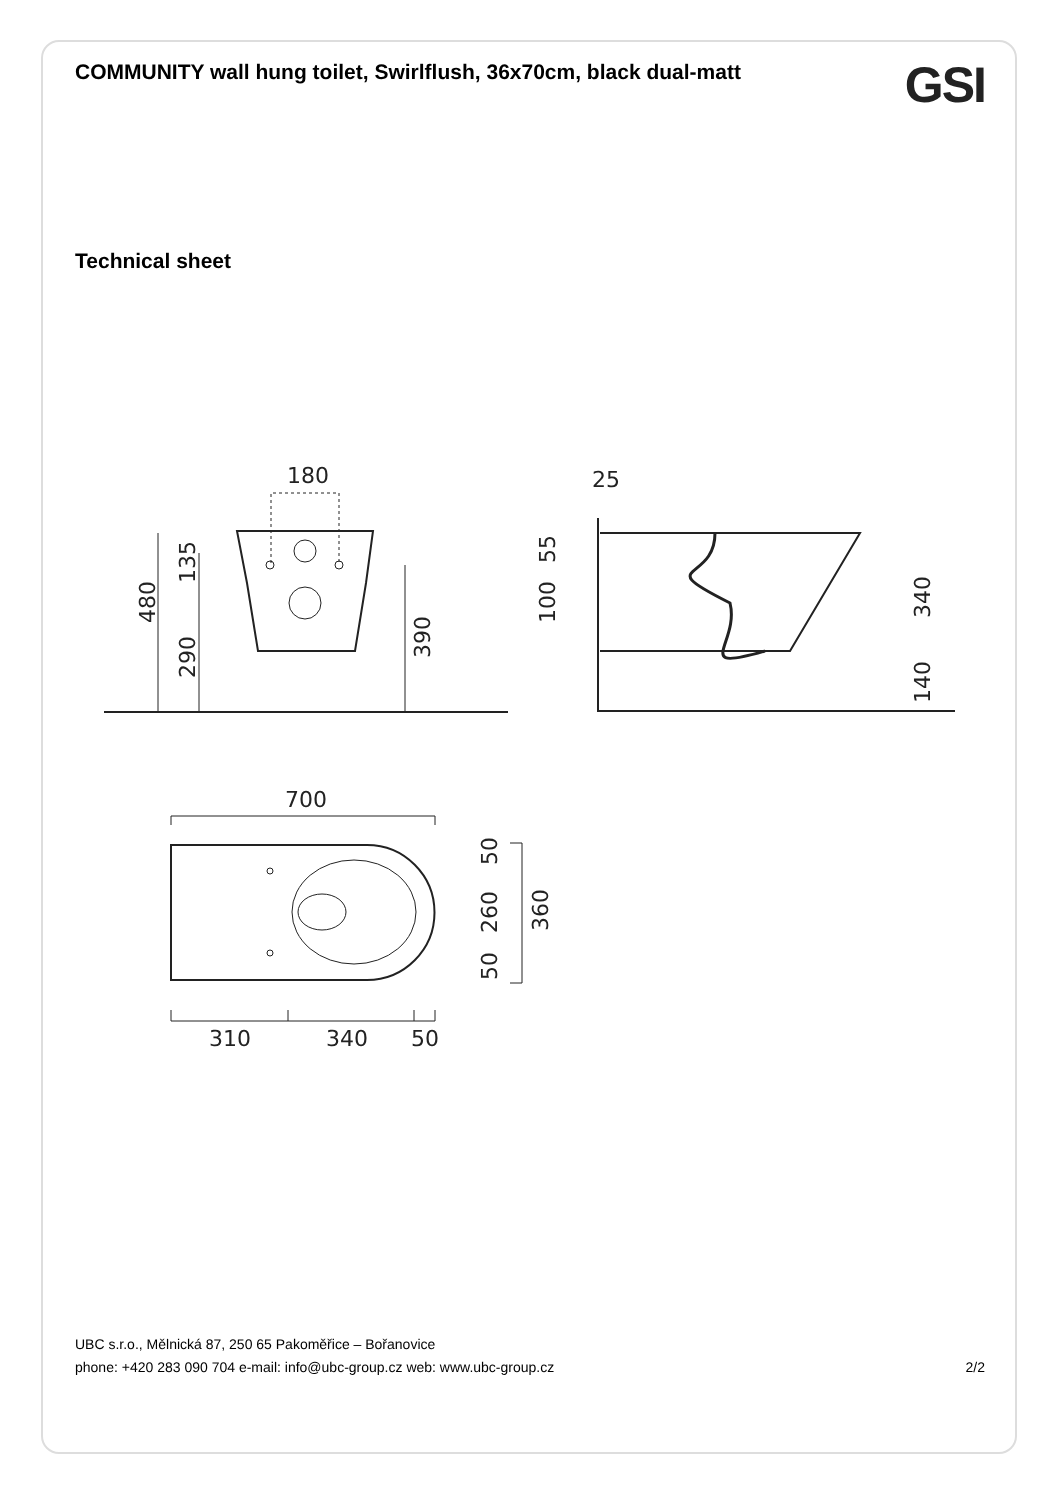COMMUNITY wall hung toilet, Swirlflush, 36x70cm, black dual-matt
GSI
Technical sheet
180
480
135
290
390
25
55
100
340
140
700
310
340
50
50
260
50
360
UBC s.r.o., Mělnická 87, 250 65 Pakoměřice – Bořanovice
phone: +420 283 090 704 e-mail: info@ubc-group.cz web: www.ubc-group.cz 2/2